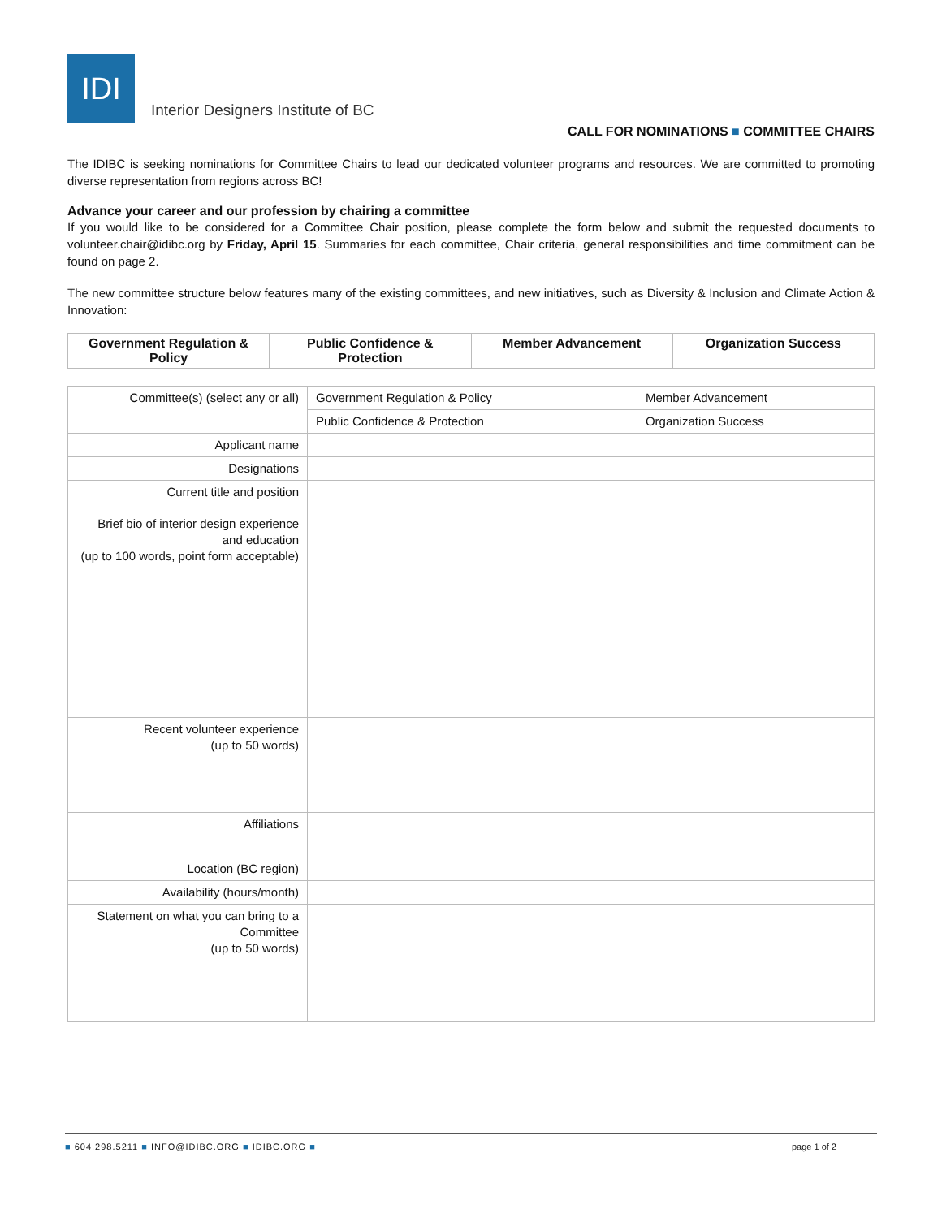IDI
Interior Designers Institute of BC
CALL FOR NOMINATIONS ■ COMMITTEE CHAIRS
The IDIBC is seeking nominations for Committee Chairs to lead our dedicated volunteer programs and resources. We are committed to promoting diverse representation from regions across BC!
Advance your career and our profession by chairing a committee
If you would like to be considered for a Committee Chair position, please complete the form below and submit the requested documents to volunteer.chair@idibc.org by Friday, April 15. Summaries for each committee, Chair criteria, general responsibilities and time commitment can be found on page 2.
The new committee structure below features many of the existing committees, and new initiatives, such as Diversity & Inclusion and Climate Action & Innovation:
| Government Regulation & Policy | Public Confidence & Protection | Member Advancement | Organization Success |
| Committee(s) (select any or all) | Government Regulation & Policy | Member Advancement |
| | Public Confidence & Protection | Organization Success |
| Applicant name | | |
| Designations | | |
| Current title and position | | |
| Brief bio of interior design experience and education (up to 100 words, point form acceptable) | | |
| Recent volunteer experience (up to 50 words) | | |
| Affiliations | | |
| Location (BC region) | | |
| Availability (hours/month) | | |
| Statement on what you can bring to a Committee (up to 50 words) | | |
■ 604.298.5211 ■ INFO@IDIBC.ORG ■ IDIBC.ORG ■ page 1 of 2